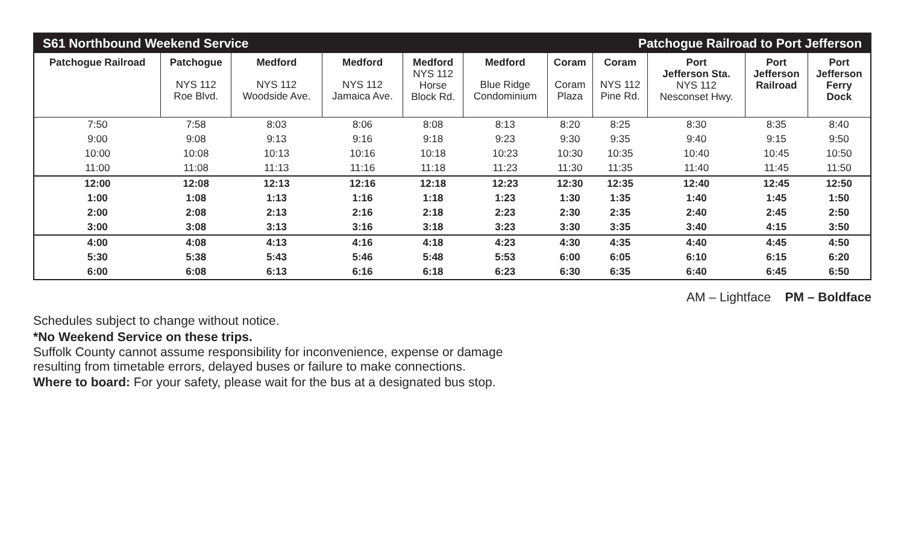| S61 Northbound Weekend Service | | | | | | Patchogue Railroad to Port Jefferson | | | | |
| Patchogue Railroad | Patchogue NYS 112 Roe Blvd. | Medford NYS 112 Woodside Ave. | Medford NYS 112 Jamaica Ave. | Medford NYS 112 Horse Block Rd. | Medford Blue Ridge Condominium | Coram Coram Plaza | Coram NYS 112 Pine Rd. | Port Jefferson Sta. NYS 112 Nesconset Hwy. | Port Jefferson Railroad | Port Jefferson Ferry Dock |
| 7:50 | 7:58 | 8:03 | 8:06 | 8:08 | 8:13 | 8:20 | 8:25 | 8:30 | 8:35 | 8:40 |
| 9:00 | 9:08 | 9:13 | 9:16 | 9:18 | 9:23 | 9:30 | 9:35 | 9:40 | 9:15 | 9:50 |
| 10:00 | 10:08 | 10:13 | 10:16 | 10:18 | 10:23 | 10:30 | 10:35 | 10:40 | 10:45 | 10:50 |
| 11:00 | 11:08 | 11:13 | 11:16 | 11:18 | 11:23 | 11:30 | 11:35 | 11:40 | 11:45 | 11:50 |
| 12:00 | 12:08 | 12:13 | 12:16 | 12:18 | 12:23 | 12:30 | 12:35 | 12:40 | 12:45 | 12:50 |
| 1:00 | 1:08 | 1:13 | 1:16 | 1:18 | 1:23 | 1:30 | 1:35 | 1:40 | 1:45 | 1:50 |
| 2:00 | 2:08 | 2:13 | 2:16 | 2:18 | 2:23 | 2:30 | 2:35 | 2:40 | 2:45 | 2:50 |
| 3:00 | 3:08 | 3:13 | 3:16 | 3:18 | 3:23 | 3:30 | 3:35 | 3:40 | 4:15 | 3:50 |
| 4:00 | 4:08 | 4:13 | 4:16 | 4:18 | 4:23 | 4:30 | 4:35 | 4:40 | 4:45 | 4:50 |
| 5:30 | 5:38 | 5:43 | 5:46 | 5:48 | 5:53 | 6:00 | 6:05 | 6:10 | 6:15 | 6:20 |
| 6:00 | 6:08 | 6:13 | 6:16 | 6:18 | 6:23 | 6:30 | 6:35 | 6:40 | 6:45 | 6:50 |
AM – Lightface PM – Boldface
Schedules subject to change without notice.
*No Weekend Service on these trips.
Suffolk County cannot assume responsibility for inconvenience, expense or damage
resulting from timetable errors, delayed buses or failure to make connections.
Where to board: For your safety, please wait for the bus at a designated bus stop.